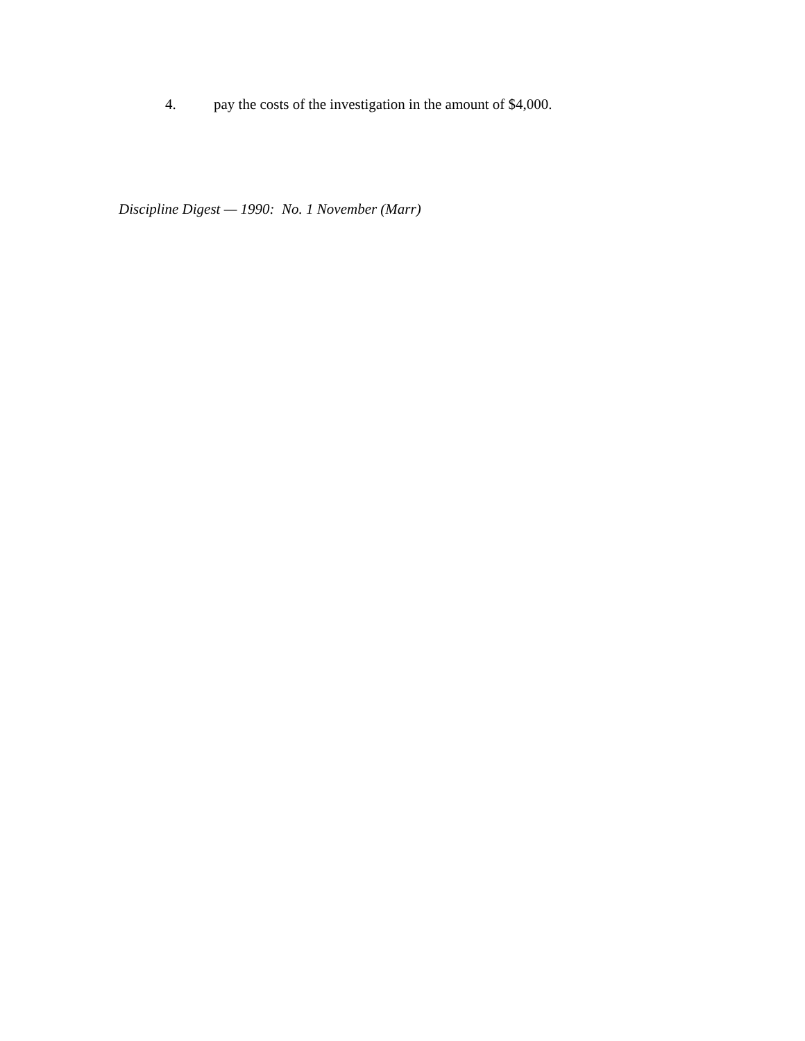4. pay the costs of the investigation in the amount of $4,000.
Discipline Digest — 1990: No. 1 November (Marr)